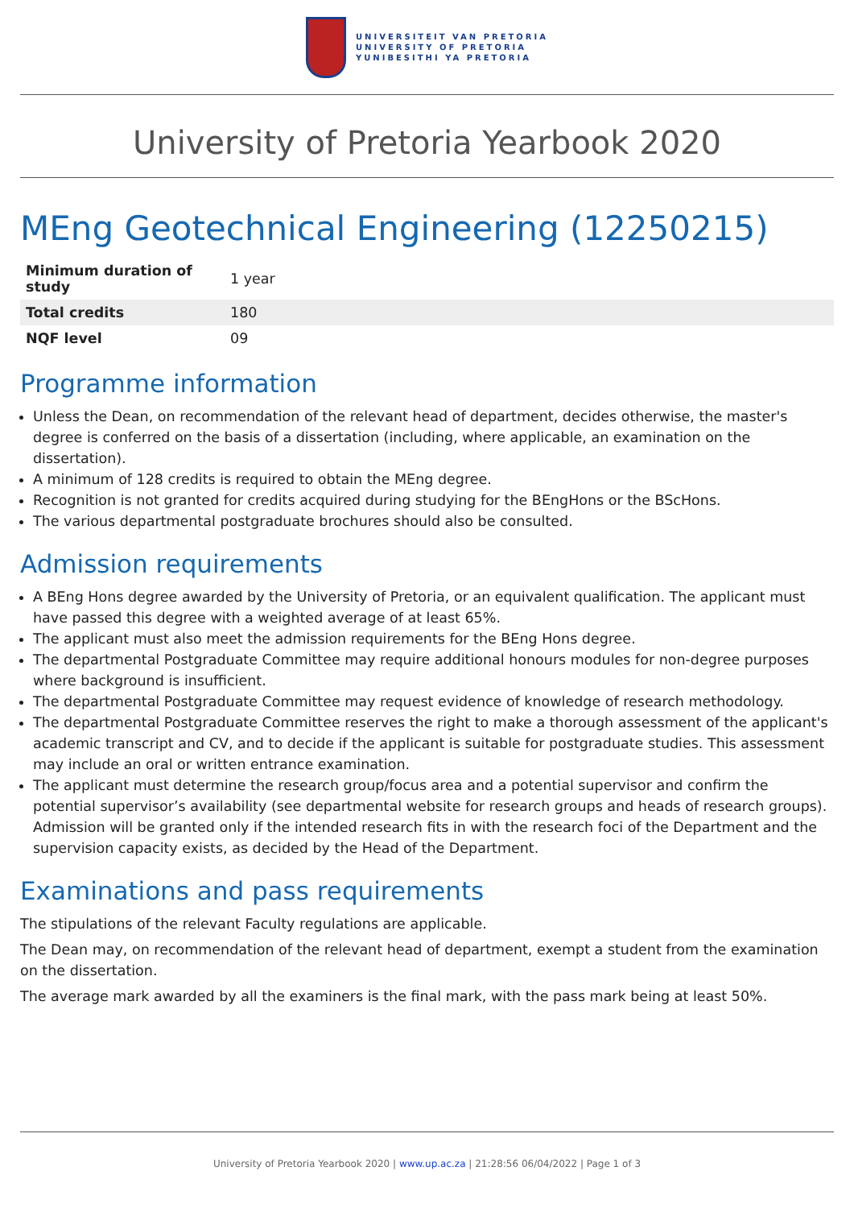UNIVERSITEIT VAN PRETORIA
UNIVERSITY OF PRETORIA
YUNIBESITHI YA PRETORIA
University of Pretoria Yearbook 2020
MEng Geotechnical Engineering (12250215)
| Minimum duration of study | 1 year |
| Total credits | 180 |
| NQF level | 09 |
Programme information
Unless the Dean, on recommendation of the relevant head of department, decides otherwise, the master's degree is conferred on the basis of a dissertation (including, where applicable, an examination on the dissertation).
A minimum of 128 credits is required to obtain the MEng degree.
Recognition is not granted for credits acquired during studying for the BEngHons or the BScHons.
The various departmental postgraduate brochures should also be consulted.
Admission requirements
A BEng Hons degree awarded by the University of Pretoria, or an equivalent qualification. The applicant must have passed this degree with a weighted average of at least 65%.
The applicant must also meet the admission requirements for the BEng Hons degree.
The departmental Postgraduate Committee may require additional honours modules for non-degree purposes where background is insufficient.
The departmental Postgraduate Committee may request evidence of knowledge of research methodology.
The departmental Postgraduate Committee reserves the right to make a thorough assessment of the applicant's academic transcript and CV, and to decide if the applicant is suitable for postgraduate studies. This assessment may include an oral or written entrance examination.
The applicant must determine the research group/focus area and a potential supervisor and confirm the potential supervisor’s availability (see departmental website for research groups and heads of research groups). Admission will be granted only if the intended research fits in with the research foci of the Department and the supervision capacity exists, as decided by the Head of the Department.
Examinations and pass requirements
The stipulations of the relevant Faculty regulations are applicable.
The Dean may, on recommendation of the relevant head of department, exempt a student from the examination on the dissertation.
The average mark awarded by all the examiners is the final mark, with the pass mark being at least 50%.
University of Pretoria Yearbook 2020 | www.up.ac.za | 21:28:56 06/04/2022 | Page 1 of 3